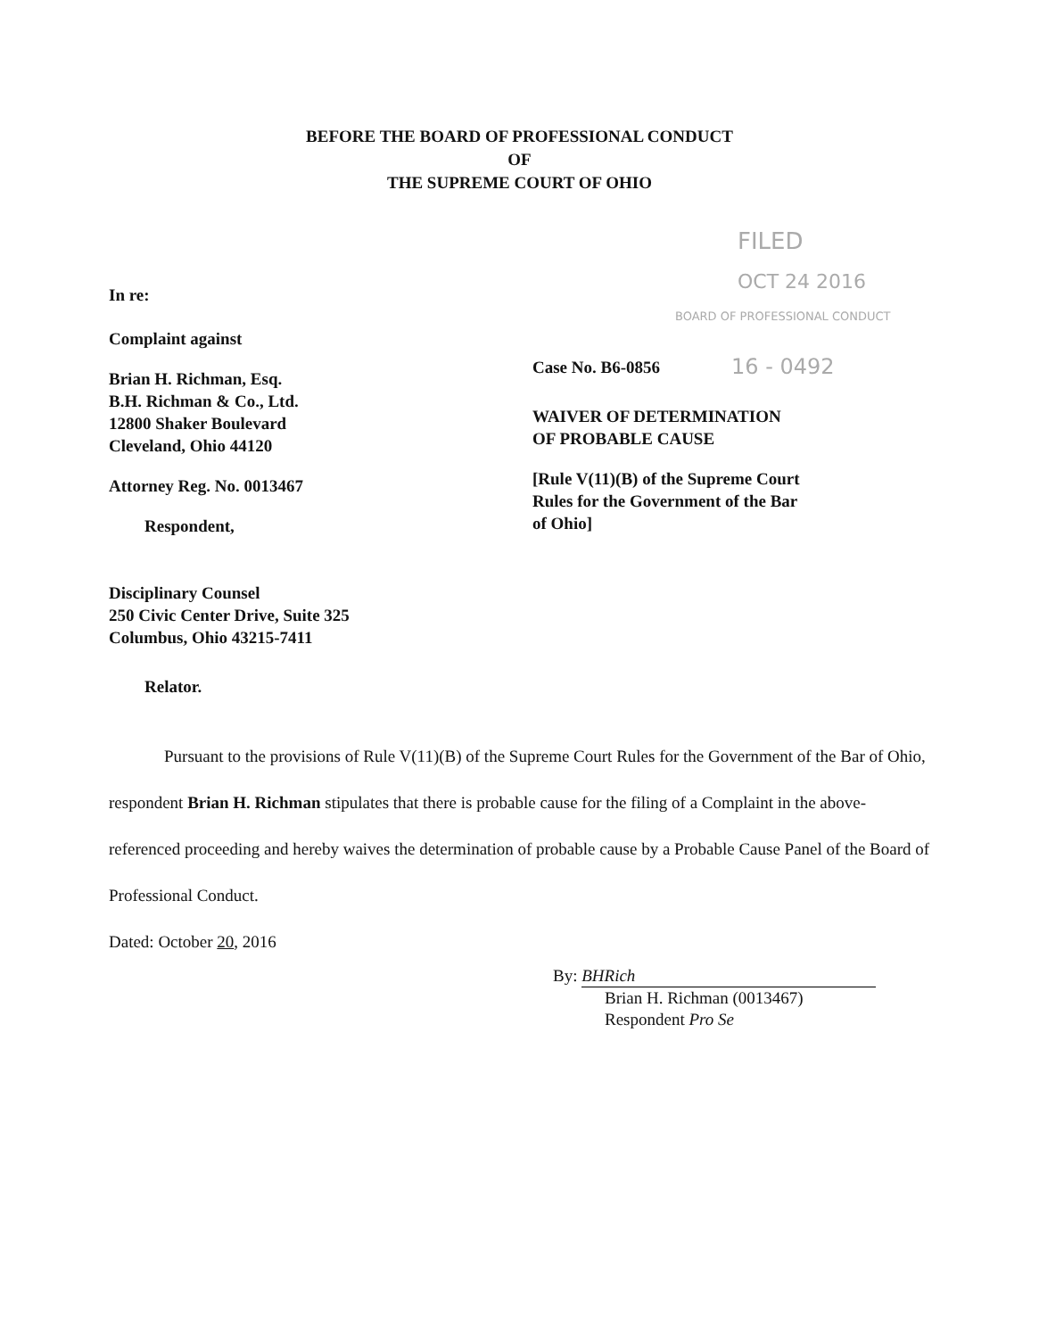BEFORE THE BOARD OF PROFESSIONAL CONDUCT
OF
THE SUPREME COURT OF OHIO
In re:
Complaint against
Brian H. Richman, Esq.
B.H. Richman & Co., Ltd.
12800 Shaker Boulevard
Cleveland, Ohio 44120
Attorney Reg. No. 0013467
Respondent,
Disciplinary Counsel
250 Civic Center Drive, Suite 325
Columbus, Ohio 43215-7411
Relator.
FILED
OCT 24 2016
BOARD OF PROFESSIONAL CONDUCT
Case No. B6-0856 16 - 0492
WAIVER OF DETERMINATION
OF PROBABLE CAUSE
[Rule V(11)(B) of the Supreme Court
Rules for the Government of the Bar
of Ohio]
Pursuant to the provisions of Rule V(11)(B) of the Supreme Court Rules for the Government of the Bar of Ohio, respondent Brian H. Richman stipulates that there is probable cause for the filing of a Complaint in the above-referenced proceeding and hereby waives the determination of probable cause by a Probable Cause Panel of the Board of Professional Conduct.
Dated: October 20, 2016
By: BHRich
Brian H. Richman (0013467)
Respondent Pro Se